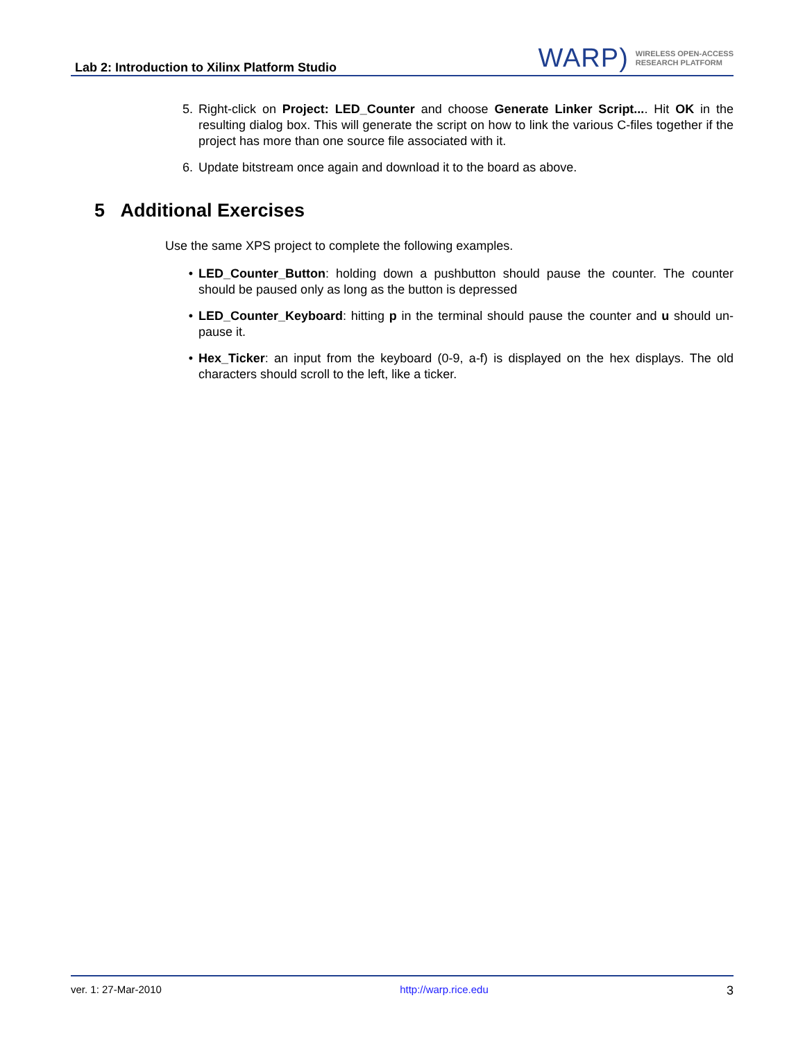Lab 2: Introduction to Xilinx Platform Studio
WARP) WIRELESS OPEN-ACCESS
RESEARCH PLATFORM
5. Right-click on Project: LED_Counter and choose Generate Linker Script.... Hit OK in the resulting dialog box. This will generate the script on how to link the various C-files together if the project has more than one source file associated with it.
6. Update bitstream once again and download it to the board as above.
5 Additional Exercises
Use the same XPS project to complete the following examples.
• LED_Counter_Button: holding down a pushbutton should pause the counter. The counter should be paused only as long as the button is depressed
• LED_Counter_Keyboard: hitting p in the terminal should pause the counter and u should un-pause it.
• Hex_Ticker: an input from the keyboard (0-9, a-f) is displayed on the hex displays. The old characters should scroll to the left, like a ticker.
ver. 1: 27-Mar-2010 http://warp.rice.edu 3